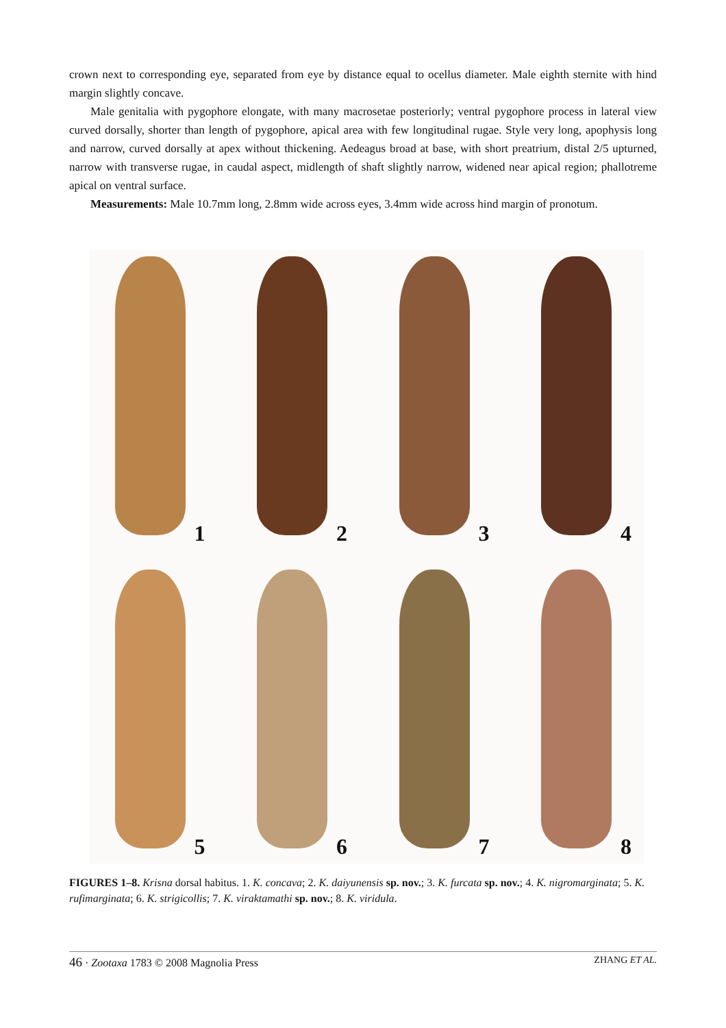crown next to corresponding eye, separated from eye by distance equal to ocellus diameter. Male eighth sternite with hind margin slightly concave.
Male genitalia with pygophore elongate, with many macrosetae posteriorly; ventral pygophore process in lateral view curved dorsally, shorter than length of pygophore, apical area with few longitudinal rugae. Style very long, apophysis long and narrow, curved dorsally at apex without thickening. Aedeagus broad at base, with short preatrium, distal 2/5 upturned, narrow with transverse rugae, in caudal aspect, midlength of shaft slightly narrow, widened near apical region; phallotreme apical on ventral surface.
Measurements: Male 10.7mm long, 2.8mm wide across eyes, 3.4mm wide across hind margin of pronotum.
1
2
3
4
5
6
7
8
FIGURES 1–8. Krisna dorsal habitus. 1. K. concava; 2. K. daiyunensis sp. nov.; 3. K. furcata sp. nov.; 4. K. nigromarginata; 5. K. rufimarginata; 6. K. strigicollis; 7. K. viraktamathi sp. nov.; 8. K. viridula.
46 · Zootaxa 1783 © 2008 Magnolia Press ZHANG ET AL.